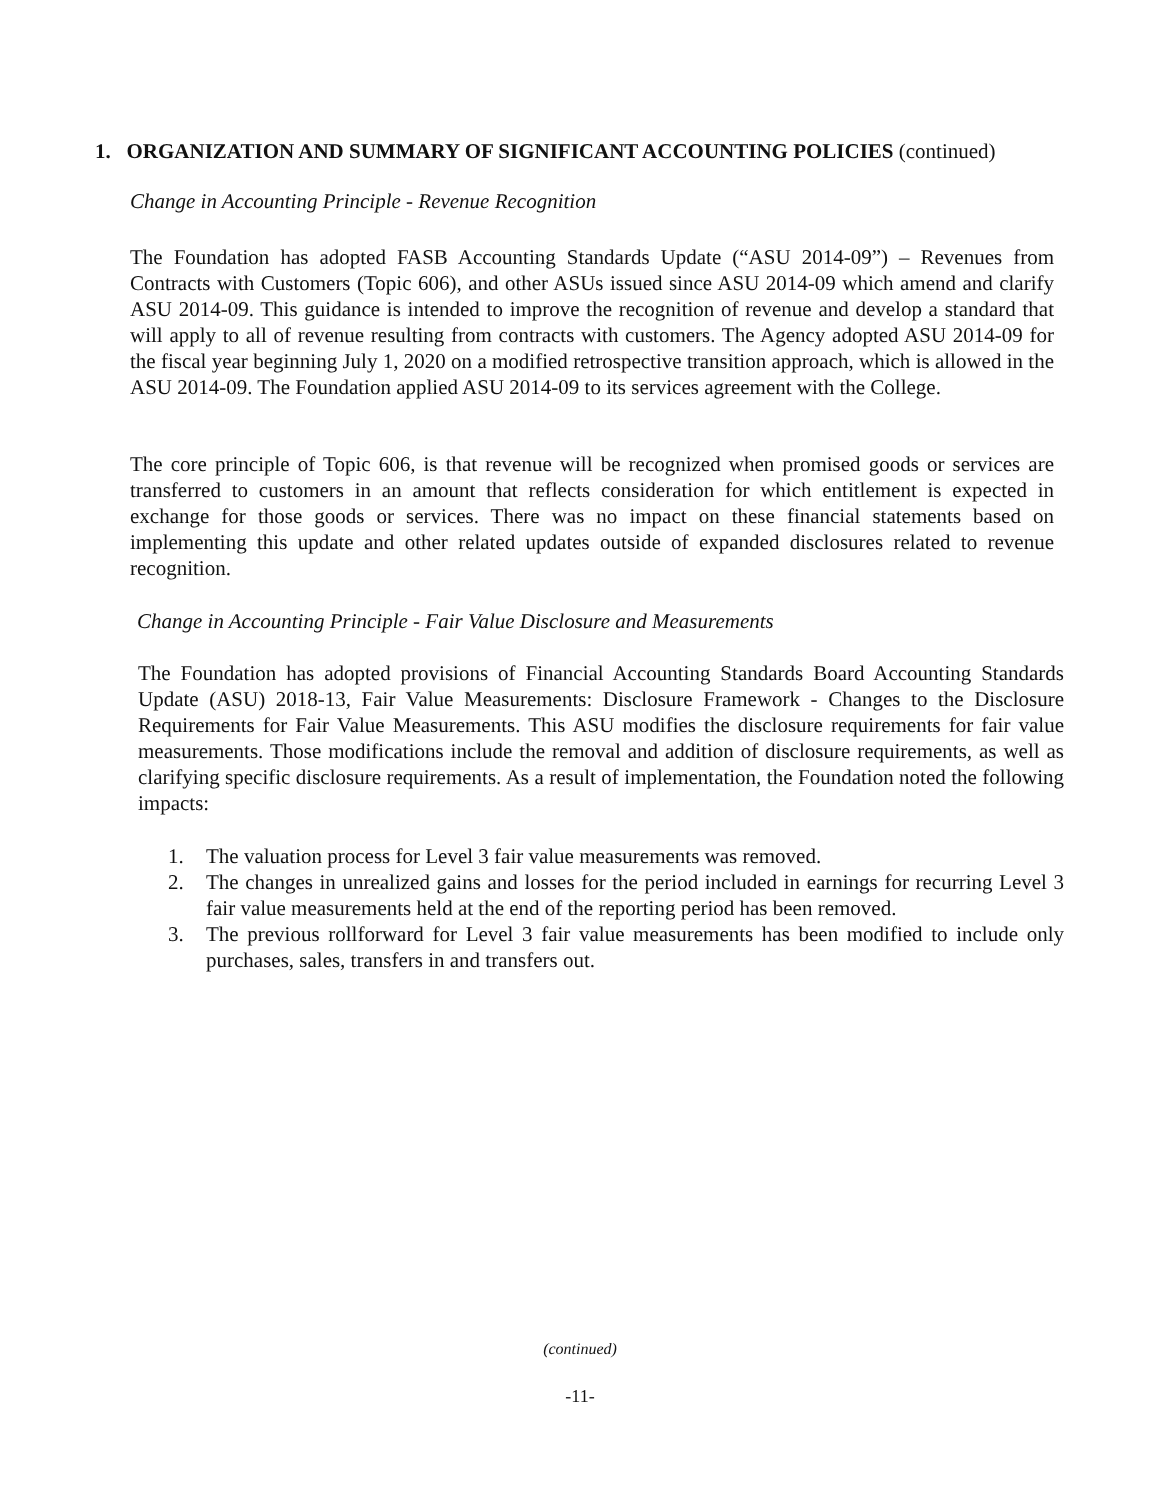1. ORGANIZATION AND SUMMARY OF SIGNIFICANT ACCOUNTING POLICIES (continued)
Change in Accounting Principle - Revenue Recognition
The Foundation has adopted FASB Accounting Standards Update (“ASU 2014-09”) – Revenues from Contracts with Customers (Topic 606), and other ASUs issued since ASU 2014-09 which amend and clarify ASU 2014-09. This guidance is intended to improve the recognition of revenue and develop a standard that will apply to all of revenue resulting from contracts with customers. The Agency adopted ASU 2014-09 for the fiscal year beginning July 1, 2020 on a modified retrospective transition approach, which is allowed in the ASU 2014-09. The Foundation applied ASU 2014-09 to its services agreement with the College.
The core principle of Topic 606, is that revenue will be recognized when promised goods or services are transferred to customers in an amount that reflects consideration for which entitlement is expected in exchange for those goods or services. There was no impact on these financial statements based on implementing this update and other related updates outside of expanded disclosures related to revenue recognition.
Change in Accounting Principle - Fair Value Disclosure and Measurements
The Foundation has adopted provisions of Financial Accounting Standards Board Accounting Standards Update (ASU) 2018-13, Fair Value Measurements: Disclosure Framework - Changes to the Disclosure Requirements for Fair Value Measurements. This ASU modifies the disclosure requirements for fair value measurements. Those modifications include the removal and addition of disclosure requirements, as well as clarifying specific disclosure requirements. As a result of implementation, the Foundation noted the following impacts:
1. The valuation process for Level 3 fair value measurements was removed.
2. The changes in unrealized gains and losses for the period included in earnings for recurring Level 3 fair value measurements held at the end of the reporting period has been removed.
3. The previous rollforward for Level 3 fair value measurements has been modified to include only purchases, sales, transfers in and transfers out.
(continued)
-11-